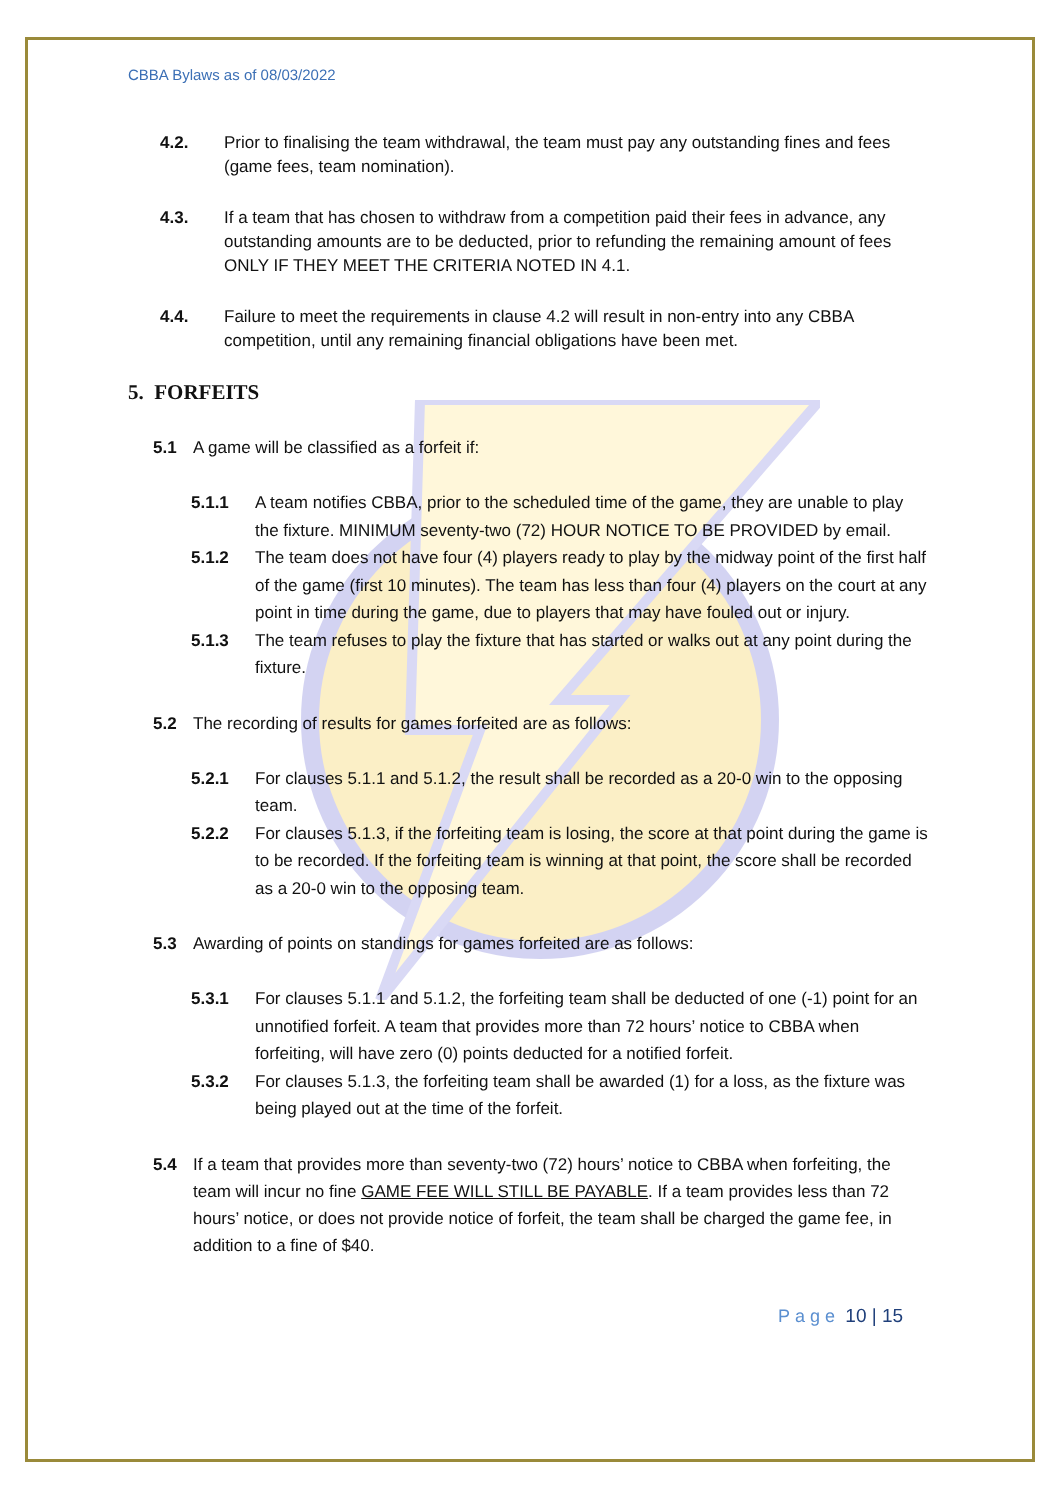CBBA Bylaws as of 08/03/2022
4.2. Prior to finalising the team withdrawal, the team must pay any outstanding fines and fees (game fees, team nomination).
4.3. If a team that has chosen to withdraw from a competition paid their fees in advance, any outstanding amounts are to be deducted, prior to refunding the remaining amount of fees ONLY IF THEY MEET THE CRITERIA NOTED IN 4.1.
4.4. Failure to meet the requirements in clause 4.2 will result in non-entry into any CBBA competition, until any remaining financial obligations have been met.
5. FORFEITS
5.1 A game will be classified as a forfeit if:
5.1.1 A team notifies CBBA, prior to the scheduled time of the game, they are unable to play the fixture. MINIMUM seventy-two (72) HOUR NOTICE TO BE PROVIDED by email.
5.1.2 The team does not have four (4) players ready to play by the midway point of the first half of the game (first 10 minutes). The team has less than four (4) players on the court at any point in time during the game, due to players that may have fouled out or injury.
5.1.3 The team refuses to play the fixture that has started or walks out at any point during the fixture.
5.2 The recording of results for games forfeited are as follows:
5.2.1 For clauses 5.1.1 and 5.1.2, the result shall be recorded as a 20-0 win to the opposing team.
5.2.2 For clauses 5.1.3, if the forfeiting team is losing, the score at that point during the game is to be recorded. If the forfeiting team is winning at that point, the score shall be recorded as a 20-0 win to the opposing team.
5.3 Awarding of points on standings for games forfeited are as follows:
5.3.1 For clauses 5.1.1 and 5.1.2, the forfeiting team shall be deducted of one (-1) point for an unnotified forfeit. A team that provides more than 72 hours’ notice to CBBA when forfeiting, will have zero (0) points deducted for a notified forfeit.
5.3.2 For clauses 5.1.3, the forfeiting team shall be awarded (1) for a loss, as the fixture was being played out at the time of the forfeit.
5.4 If a team that provides more than seventy-two (72) hours’ notice to CBBA when forfeiting, the team will incur no fine GAME FEE WILL STILL BE PAYABLE. If a team provides less than 72 hours’ notice, or does not provide notice of forfeit, the team shall be charged the game fee, in addition to a fine of $40.
Page 10 | 15